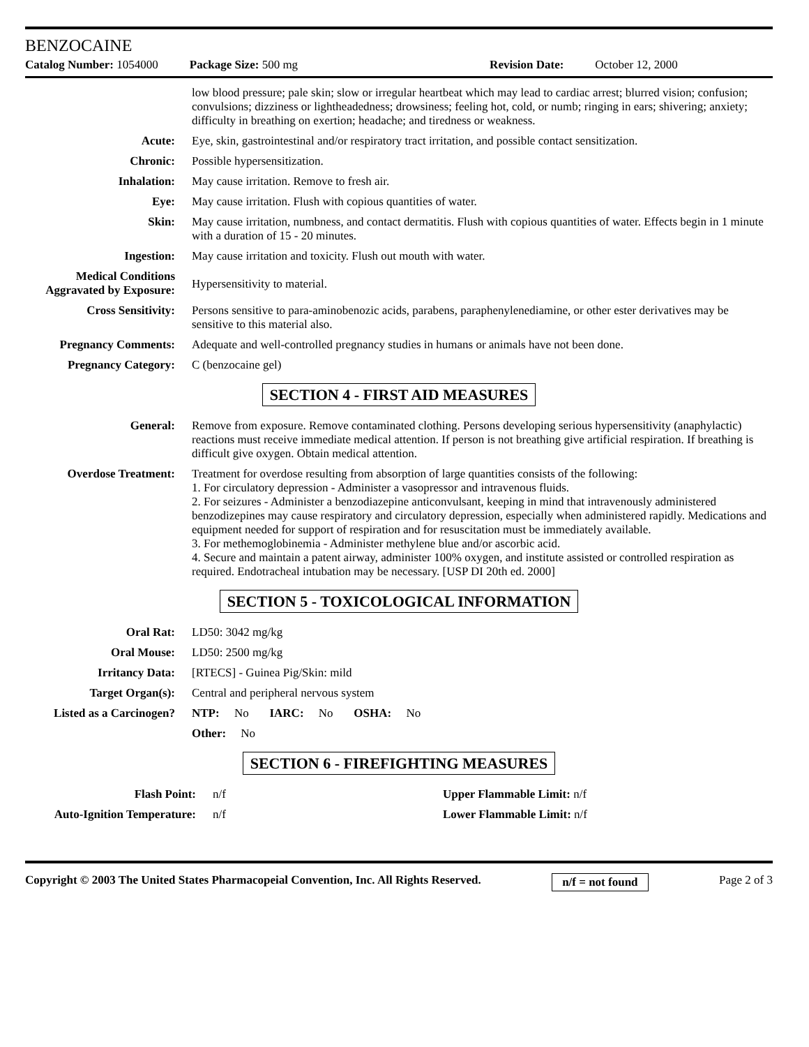BENZOCAINE
Catalog Number: 1054000 Package Size: 500 mg Revision Date: October 12, 2000
| | low blood pressure; pale skin; slow or irregular heartbeat which may lead to cardiac arrest; blurred vision; confusion; convulsions; dizziness or lightheadedness; drowsiness; feeling hot, cold, or numb; ringing in ears; shivering; anxiety; difficulty in breathing on exertion; headache; and tiredness or weakness. |
| Acute: | Eye, skin, gastrointestinal and/or respiratory tract irritation, and possible contact sensitization. |
| Chronic: | Possible hypersensitization. |
| Inhalation: | May cause irritation. Remove to fresh air. |
| Eye: | May cause irritation. Flush with copious quantities of water. |
| Skin: | May cause irritation, numbness, and contact dermatitis. Flush with copious quantities of water. Effects begin in 1 minute with a duration of 15 - 20 minutes. |
| Ingestion: | May cause irritation and toxicity. Flush out mouth with water. |
| Medical Conditions Aggravated by Exposure: | Hypersensitivity to material. |
| Cross Sensitivity: | Persons sensitive to para-aminobenozic acids, parabens, paraphenylenediamine, or other ester derivatives may be sensitive to this material also. |
| Pregnancy Comments: | Adequate and well-controlled pregnancy studies in humans or animals have not been done. |
| Pregnancy Category: | C (benzocaine gel) |
SECTION 4 - FIRST AID MEASURES
| General: | Remove from exposure. Remove contaminated clothing. Persons developing serious hypersensitivity (anaphylactic) reactions must receive immediate medical attention. If person is not breathing give artificial respiration. If breathing is difficult give oxygen. Obtain medical attention. |
| Overdose Treatment: | Treatment for overdose resulting from absorption of large quantities consists of the following: 1. For circulatory depression - Administer a vasopressor and intravenous fluids. 2. For seizures - Administer a benzodiazepine anticonvulsant, keeping in mind that intravenously administered benzodizepines may cause respiratory and circulatory depression, especially when administered rapidly. Medications and equipment needed for support of respiration and for resuscitation must be immediately available. 3. For methemoglobinemia - Administer methylene blue and/or ascorbic acid. 4. Secure and maintain a patent airway, administer 100% oxygen, and institute assisted or controlled respiration as required. Endotracheal intubation may be necessary. [USP DI 20th ed. 2000] |
SECTION 5 - TOXICOLOGICAL INFORMATION
| Oral Rat: | LD50: 3042 mg/kg |
| Oral Mouse: | LD50: 2500 mg/kg |
| Irritancy Data: | [RTECS] - Guinea Pig/Skin: mild |
| Target Organ(s): | Central and peripheral nervous system |
| Listed as a Carcinogen? | NTP: No IARC: No OSHA: No |
| | Other: No |
SECTION 6 - FIREFIGHTING MEASURES
| Flash Point: | n/f | Upper Flammable Limit: n/f |
| Auto-Ignition Temperature: | n/f | Lower Flammable Limit: n/f |
Copyright © 2003 The United States Pharmacopeial Convention, Inc. All Rights Reserved. n/f = not found Page 2 of 3